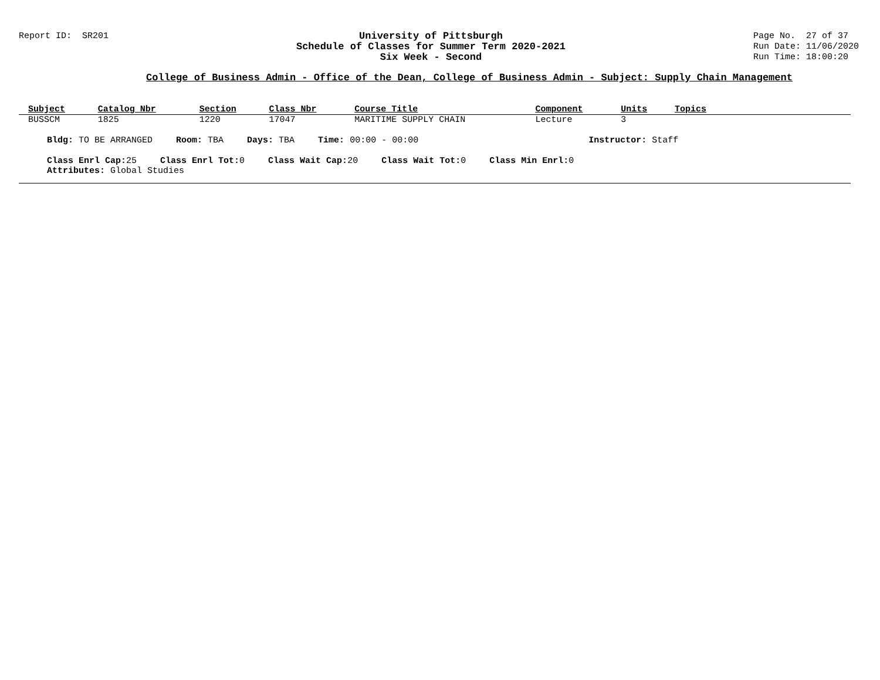Report ID: SR201 University of Pittsburgh
Schedule of Classes for Summer Term 2020-2021
Six Week - Second
Page No. 27 of 37
Run Date: 11/06/2020
Run Time: 18:00:20
College of Business Admin - Office of the Dean, College of Business Admin - Subject: Supply Chain Management
| Subject | Catalog Nbr | Section | Class Nbr | Course Title | Component | Units | Topics |
| --- | --- | --- | --- | --- | --- | --- | --- |
| BUSSCM | 1825 | 1220 | 17047 | MARITIME SUPPLY CHAIN | Lecture | 3 | |
Bldg: TO BE ARRANGED Room: TBA Days: TBA Time: 00:00 - 00:00 Instructor: Staff
Class Enrl Cap: 25 Class Enrl Tot: 0 Class Wait Cap: 20 Class Wait Tot: 0 Class Min Enrl: 0
Attributes: Global Studies